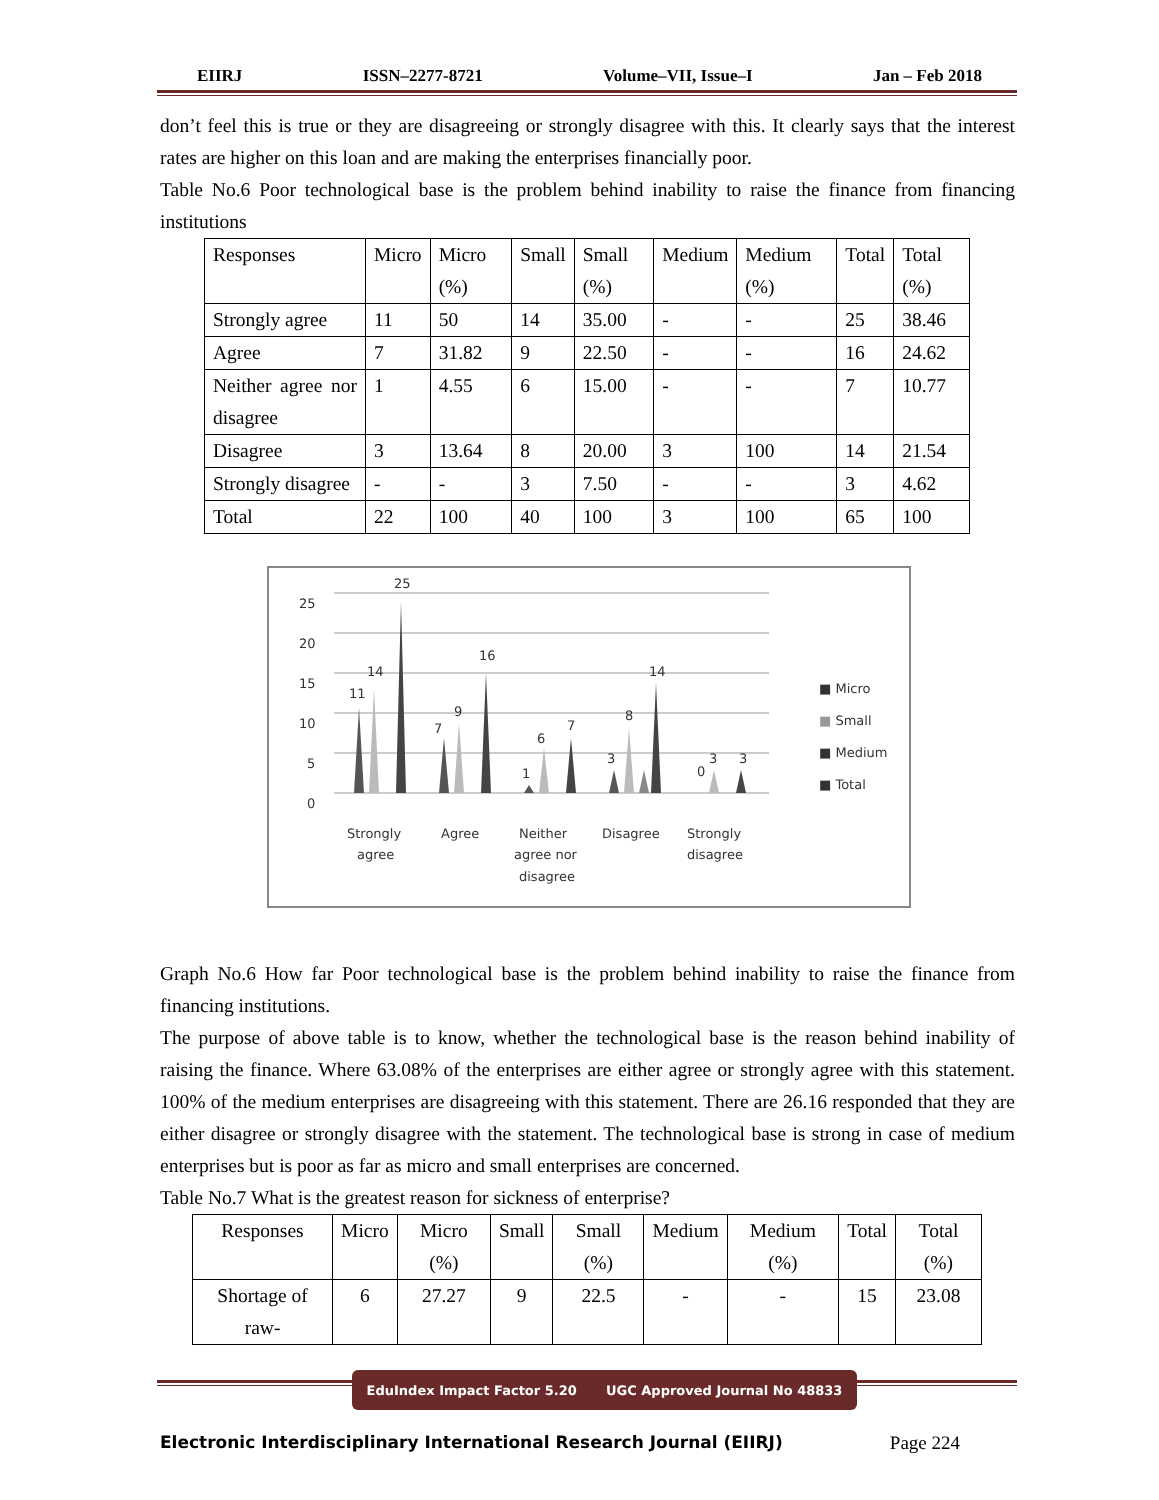EIIRJ ISSN–2277-8721 Volume–VII, Issue–I Jan – Feb 2018
don’t feel this is true or they are disagreeing or strongly disagree with this. It clearly says that the interest rates are higher on this loan and are making the enterprises financially poor.
Table No.6 Poor technological base is the problem behind inability to raise the finance from financing institutions
| Responses | Micro | Micro (%) | Small | Small (%) | Medium | Medium (%) | Total | Total (%) |
| Strongly agree | 11 | 50 | 14 | 35.00 | - | - | 25 | 38.46 |
| Agree | 7 | 31.82 | 9 | 22.50 | - | - | 16 | 24.62 |
| Neither agree nor disagree | 1 | 4.55 | 6 | 15.00 | - | - | 7 | 10.77 |
| Disagree | 3 | 13.64 | 8 | 20.00 | 3 | 100 | 14 | 21.54 |
| Strongly disagree | - | - | 3 | 7.50 | - | - | 3 | 4.62 |
| Total | 22 | 100 | 40 | 100 | 3 | 100 | 65 | 100 |
25
20
15
10
5
0
11
14
25
7
9
16
1
6
7
3
8
14
0
3
3
■ Micro
■ Small
■ Medium
■ Total
Strongly
agree
Agree
Neither
agree nor
disagree
Disagree
Strongly
disagree
Graph No.6 How far Poor technological base is the problem behind inability to raise the finance from financing institutions.
The purpose of above table is to know, whether the technological base is the reason behind inability of raising the finance. Where 63.08% of the enterprises are either agree or strongly agree with this statement. 100% of the medium enterprises are disagreeing with this statement. There are 26.16 responded that they are either disagree or strongly disagree with the statement. The technological base is strong in case of medium enterprises but is poor as far as micro and small enterprises are concerned.
Table No.7 What is the greatest reason for sickness of enterprise?
| Responses | Micro | Micro (%) | Small | Small (%) | Medium | Medium (%) | Total | Total (%) |
| Shortage of raw- | 6 | 27.27 | 9 | 22.5 | - | - | 15 | 23.08 |
EduIndex Impact Factor 5.20 UGC Approved Journal No 48833
Electronic Interdisciplinary International Research Journal (EIIRJ) Page 224